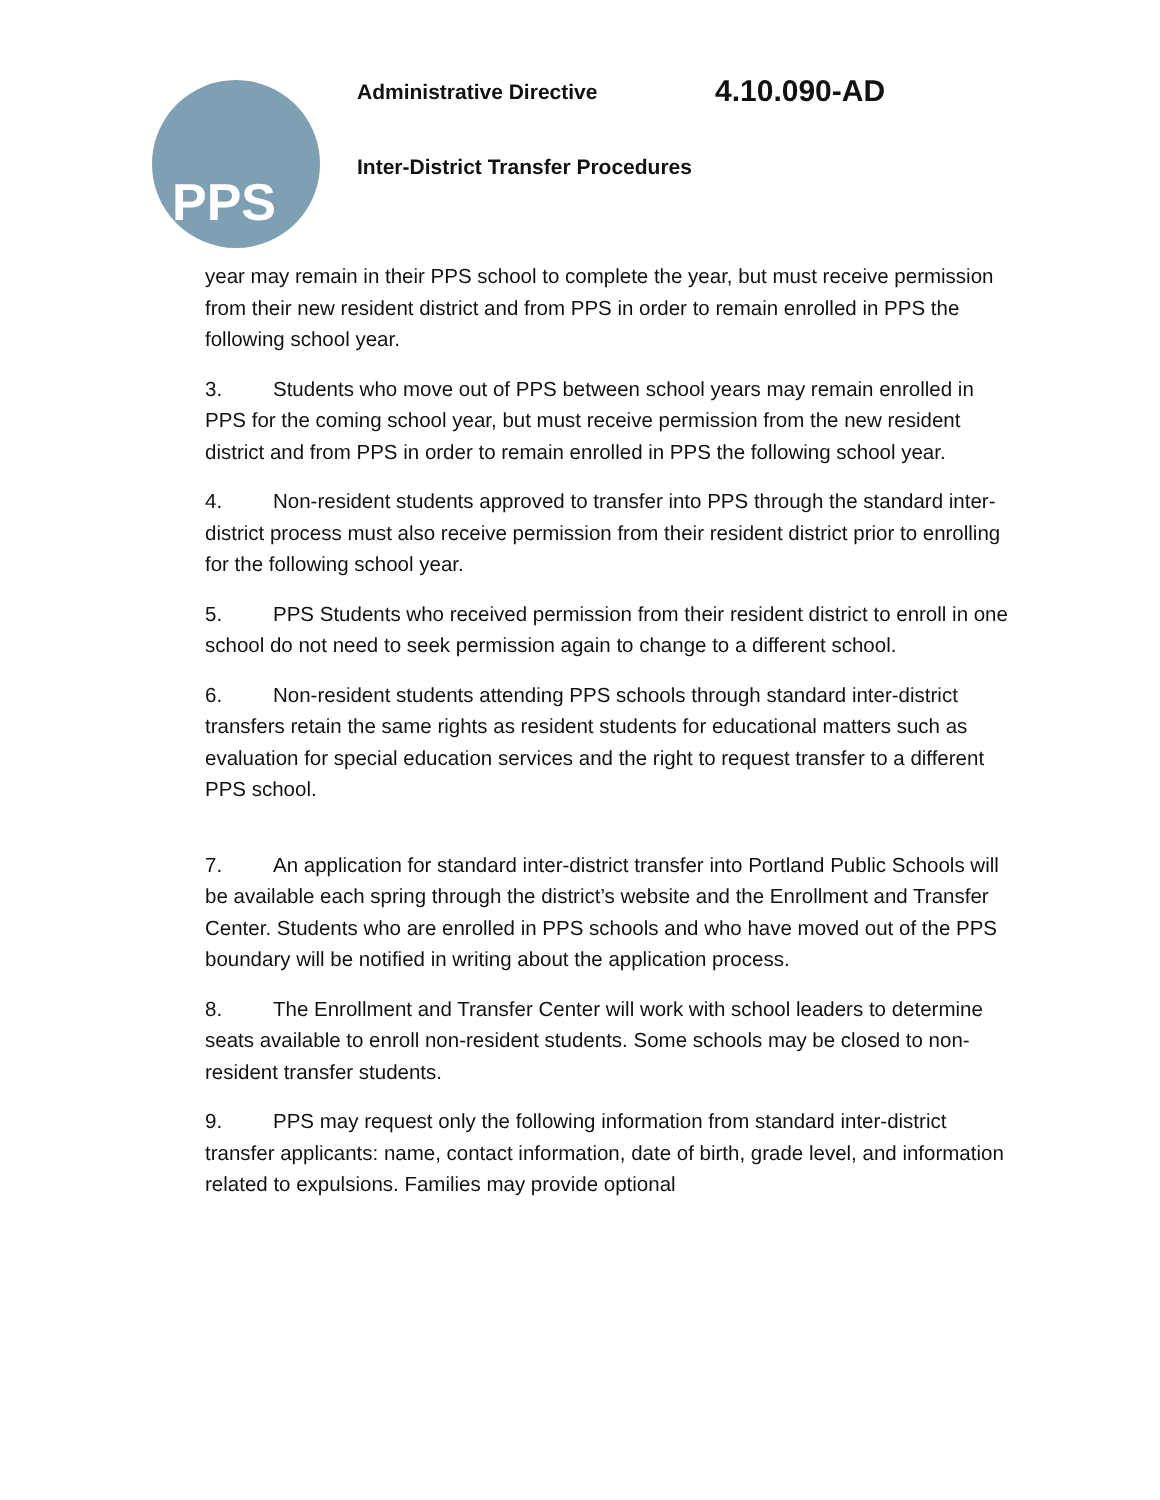PPS Administrative Directive 4.10.090-AD
Inter-District Transfer Procedures
year may remain in their PPS school to complete the year, but must receive permission from their new resident district and from PPS in order to remain enrolled in PPS the following school year.
3. Students who move out of PPS between school years may remain enrolled in PPS for the coming school year, but must receive permission from the new resident district and from PPS in order to remain enrolled in PPS the following school year.
4. Non-resident students approved to transfer into PPS through the standard inter-district process must also receive permission from their resident district prior to enrolling for the following school year.
5. PPS Students who received permission from their resident district to enroll in one school do not need to seek permission again to change to a different school.
6. Non-resident students attending PPS schools through standard inter-district transfers retain the same rights as resident students for educational matters such as evaluation for special education services and the right to request transfer to a different PPS school.
7. An application for standard inter-district transfer into Portland Public Schools will be available each spring through the district’s website and the Enrollment and Transfer Center. Students who are enrolled in PPS schools and who have moved out of the PPS boundary will be notified in writing about the application process.
8. The Enrollment and Transfer Center will work with school leaders to determine seats available to enroll non-resident students. Some schools may be closed to non-resident transfer students.
9. PPS may request only the following information from standard inter-district transfer applicants: name, contact information, date of birth, grade level, and information related to expulsions. Families may provide optional